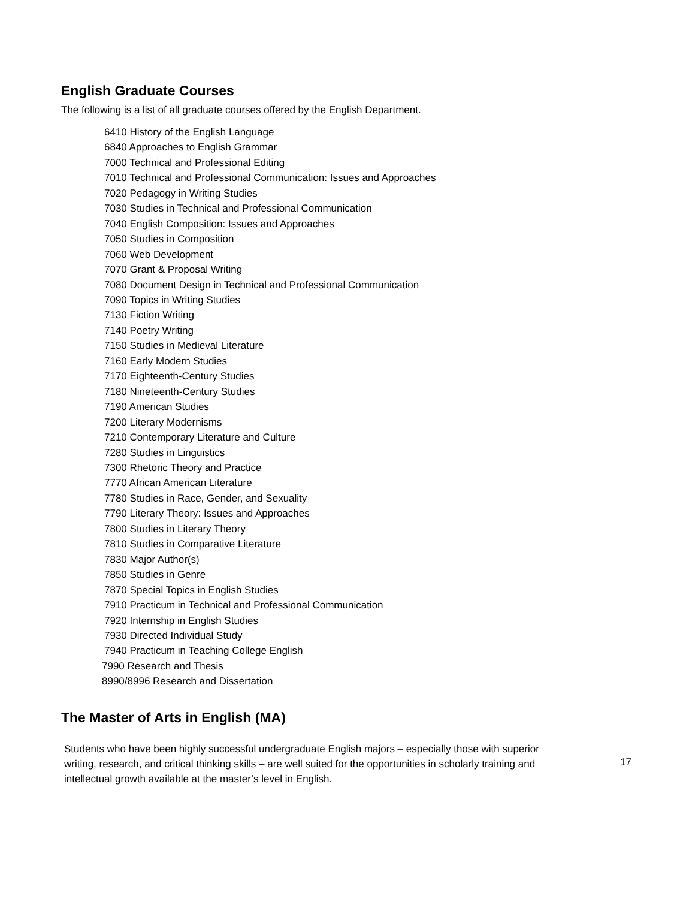English Graduate Courses
The following is a list of all graduate courses offered by the English Department.
6410 History of the English Language
6840 Approaches to English Grammar
7000 Technical and Professional Editing
7010 Technical and Professional Communication: Issues and Approaches
7020 Pedagogy in Writing Studies
7030 Studies in Technical and Professional Communication
7040 English Composition: Issues and Approaches
7050 Studies in Composition
7060 Web Development
7070 Grant & Proposal Writing
7080 Document Design in Technical and Professional Communication
7090 Topics in Writing Studies
7130 Fiction Writing
7140 Poetry Writing
7150 Studies in Medieval Literature
7160 Early Modern Studies
7170 Eighteenth-Century Studies
7180 Nineteenth-Century Studies
7190 American Studies
7200 Literary Modernisms
7210 Contemporary Literature and Culture
7280 Studies in Linguistics
7300 Rhetoric Theory and Practice
7770 African American Literature
7780 Studies in Race, Gender, and Sexuality
7790 Literary Theory: Issues and Approaches
7800 Studies in Literary Theory
7810 Studies in Comparative Literature
7830 Major Author(s)
7850 Studies in Genre
7870 Special Topics in English Studies
7910 Practicum in Technical and Professional Communication
7920 Internship in English Studies
7930 Directed Individual Study
7940 Practicum in Teaching College English
7990 Research and Thesis
8990/8996 Research and Dissertation
The Master of Arts in English (MA)
Students who have been highly successful undergraduate English majors – especially those with superior writing, research, and critical thinking skills – are well suited for the opportunities in scholarly training and intellectual growth available at the master’s level in English.
17